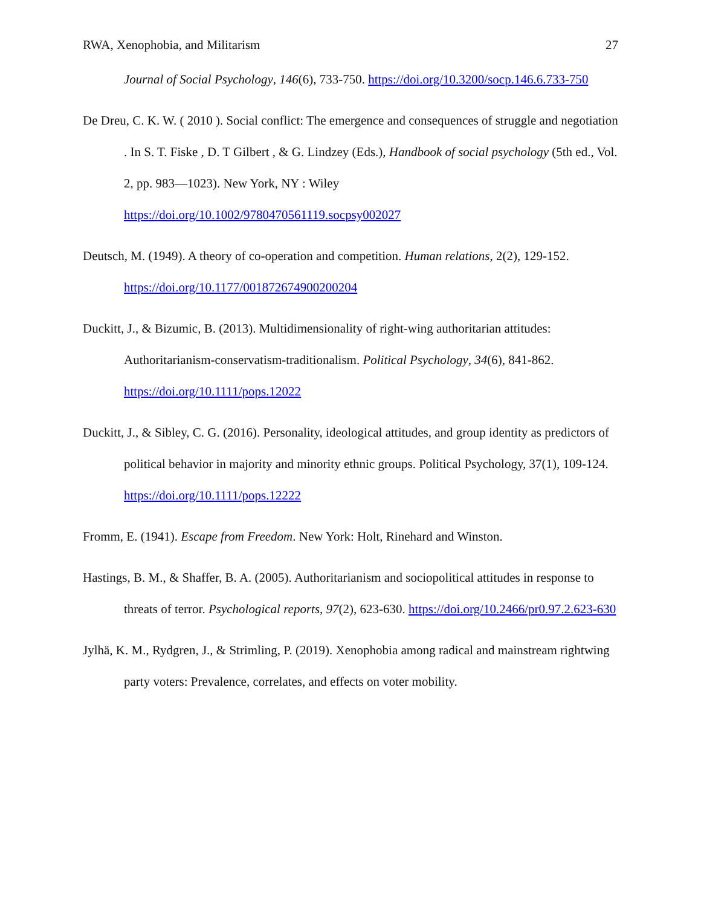RWA, Xenophobia, and Militarism 27
Journal of Social Psychology, 146(6), 733-750. https://doi.org/10.3200/socp.146.6.733-750
De Dreu, C. K. W. ( 2010 ). Social conflict: The emergence and consequences of struggle and negotiation . In S. T. Fiske , D. T Gilbert , & G. Lindzey (Eds.), Handbook of social psychology (5th ed., Vol. 2, pp. 983—1023). New York, NY : Wiley https://doi.org/10.1002/9780470561119.socpsy002027
Deutsch, M. (1949). A theory of co-operation and competition. Human relations, 2(2), 129-152. https://doi.org/10.1177/001872674900200204
Duckitt, J., & Bizumic, B. (2013). Multidimensionality of right-wing authoritarian attitudes: Authoritarianism-conservatism-traditionalism. Political Psychology, 34(6), 841-862. https://doi.org/10.1111/pops.12022
Duckitt, J., & Sibley, C. G. (2016). Personality, ideological attitudes, and group identity as predictors of political behavior in majority and minority ethnic groups. Political Psychology, 37(1), 109-124. https://doi.org/10.1111/pops.12222
Fromm, E. (1941). Escape from Freedom. New York: Holt, Rinehard and Winston.
Hastings, B. M., & Shaffer, B. A. (2005). Authoritarianism and sociopolitical attitudes in response to threats of terror. Psychological reports, 97(2), 623-630. https://doi.org/10.2466/pr0.97.2.623-630
Jylhä, K. M., Rydgren, J., & Strimling, P. (2019). Xenophobia among radical and mainstream rightwing party voters: Prevalence, correlates, and effects on voter mobility.